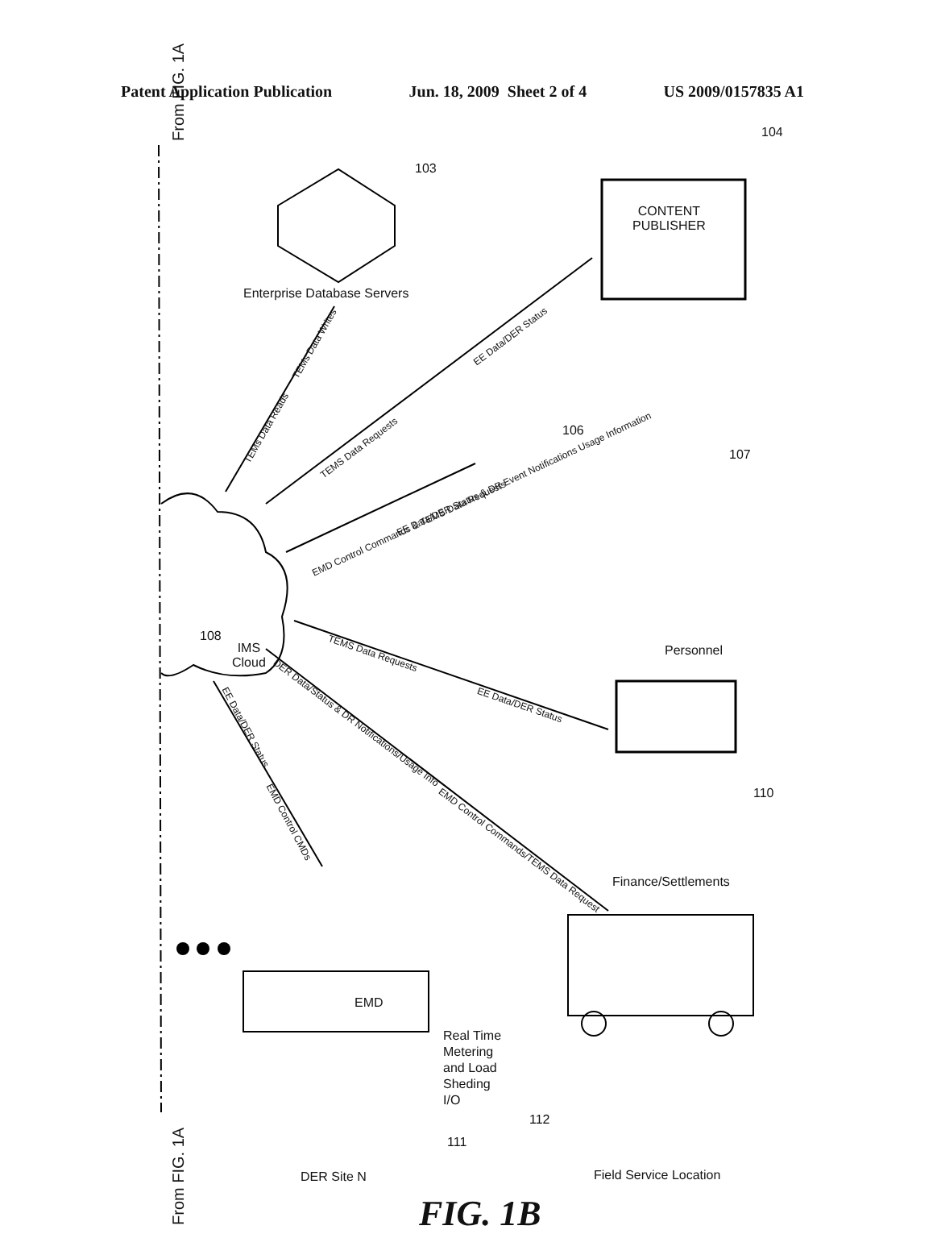Patent Application Publication Jun. 18, 2009 Sheet 2 of 4 US 2009/0157835 A1
From FIG. 1A
103
Enterprise Database Servers
104
CONTENT
PUBLISHER
106
107
Personnel
108
IMS
Cloud
110
Finance/Settlements
EMD
Real Time
Metering
and Load
Sheding
I/O
111
DER Site N
112
Field Service Location
TEMs Data Reads
TEMs Data Writes
TEMS Data Requests
EE Data/DER Status
EMD Control Commands & TEMS Data Requests
EE Data/DER Status & DR Event Notifications Usage Information
TEMS Data Requests
EE Data/DER Status
EE Data/DER Status
EMD Control CMDs
DER Data/Status & DR Notifications/Usage Info
EMD Control Commands/TEMS Data Request
From FIG. 1A FIG. 1B